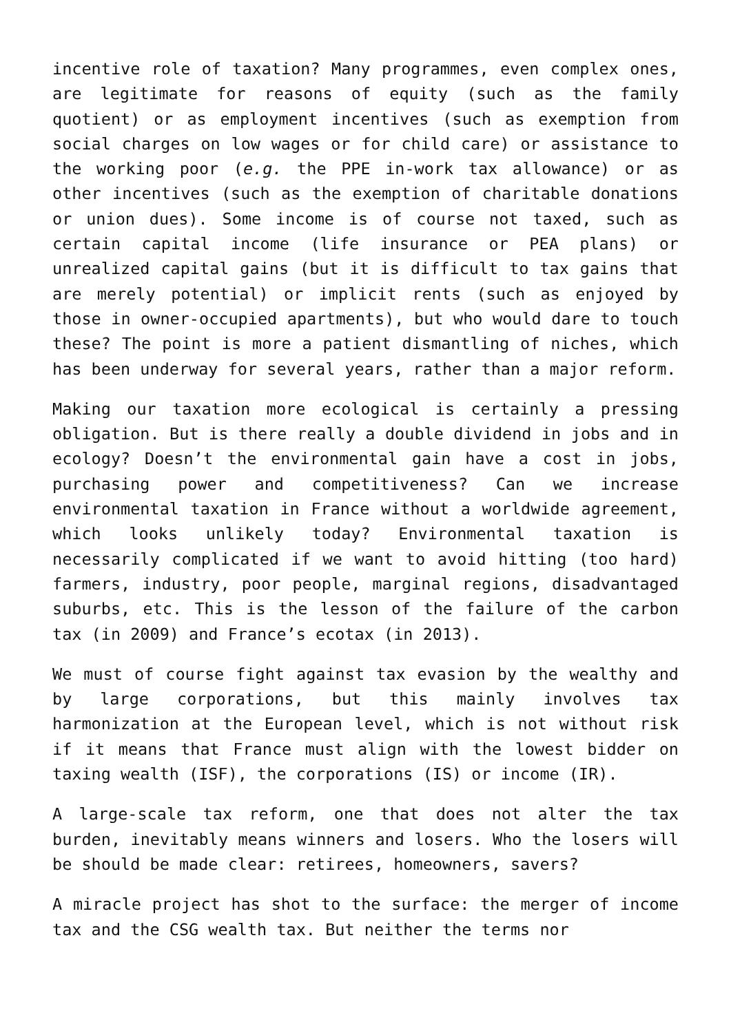incentive role of taxation? Many programmes, even complex ones, are legitimate for reasons of equity (such as the family quotient) or as employment incentives (such as exemption from social charges on low wages or for child care) or assistance to the working poor (e.g. the PPE in-work tax allowance) or as other incentives (such as the exemption of charitable donations or union dues). Some income is of course not taxed, such as certain capital income (life insurance or PEA plans) or unrealized capital gains (but it is difficult to tax gains that are merely potential) or implicit rents (such as enjoyed by those in owner-occupied apartments), but who would dare to touch these? The point is more a patient dismantling of niches, which has been underway for several years, rather than a major reform.
Making our taxation more ecological is certainly a pressing obligation. But is there really a double dividend in jobs and in ecology? Doesn’t the environmental gain have a cost in jobs, purchasing power and competitiveness? Can we increase environmental taxation in France without a worldwide agreement, which looks unlikely today? Environmental taxation is necessarily complicated if we want to avoid hitting (too hard) farmers, industry, poor people, marginal regions, disadvantaged suburbs, etc. This is the lesson of the failure of the carbon tax (in 2009) and France’s ecotax (in 2013).
We must of course fight against tax evasion by the wealthy and by large corporations, but this mainly involves tax harmonization at the European level, which is not without risk if it means that France must align with the lowest bidder on taxing wealth (ISF), the corporations (IS) or income (IR).
A large-scale tax reform, one that does not alter the tax burden, inevitably means winners and losers. Who the losers will be should be made clear: retirees, homeowners, savers?
A miracle project has shot to the surface: the merger of income tax and the CSG wealth tax. But neither the terms nor